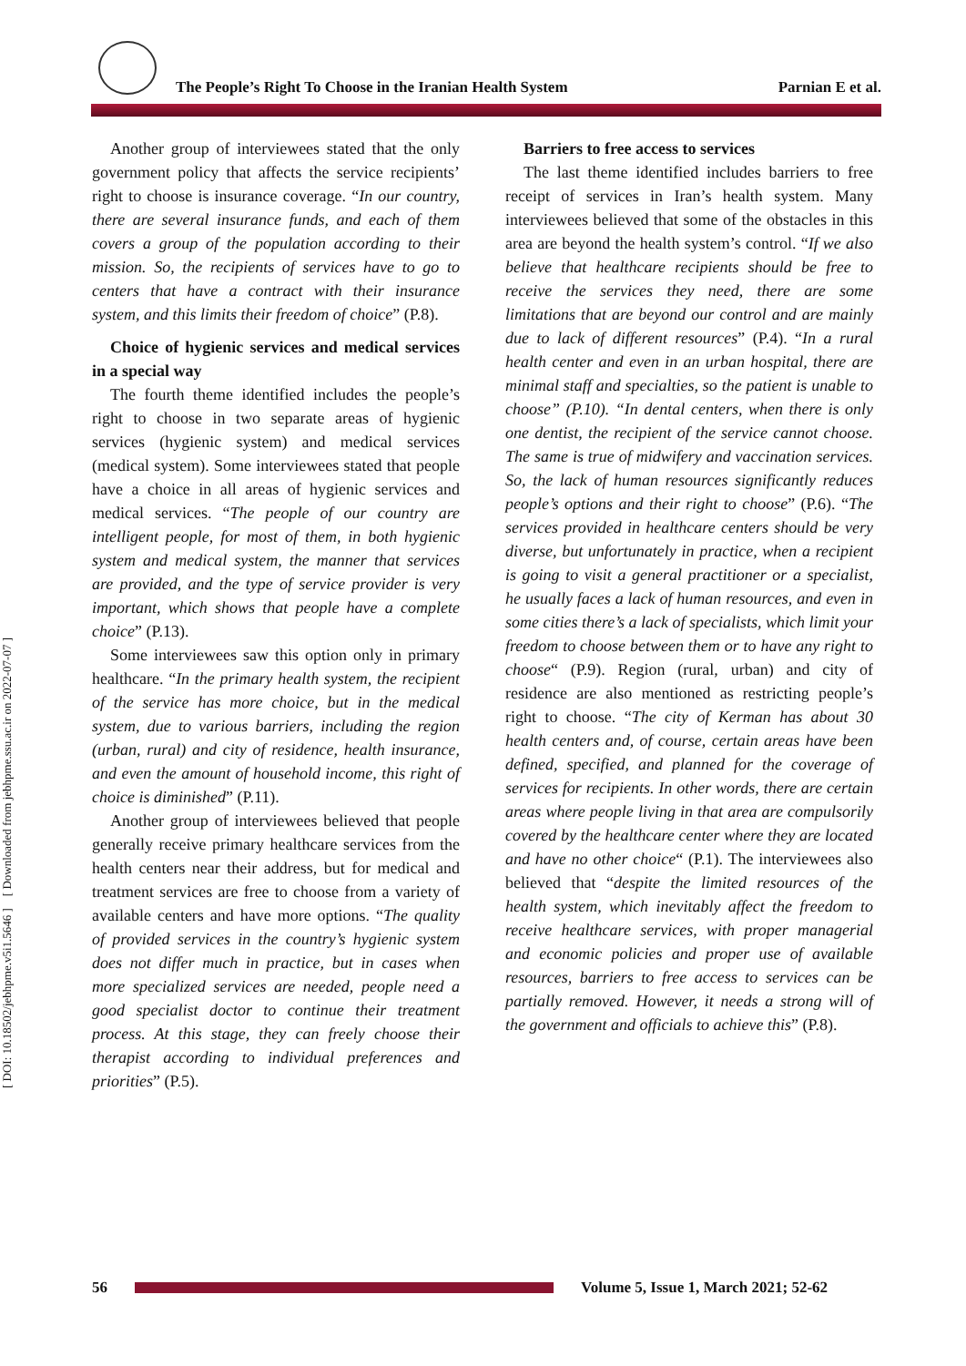The People’s Right To Choose in the Iranian Health System Parnian E et al.
[ DOI: 10.18502/jebhpme.v5i1.5646 ] [ Downloaded from jebhpme.ssu.ac.ir on 2022-07-07 ]
Another group of interviewees stated that the only government policy that affects the service recipients’ right to choose is insurance coverage. “In our country, there are several insurance funds, and each of them covers a group of the population according to their mission. So, the recipients of services have to go to centers that have a contract with their insurance system, and this limits their freedom of choice” (P.8).
Choice of hygienic services and medical services in a special way
The fourth theme identified includes the people’s right to choose in two separate areas of hygienic services (hygienic system) and medical services (medical system). Some interviewees stated that people have a choice in all areas of hygienic services and medical services. “The people of our country are intelligent people, for most of them, in both hygienic system and medical system, the manner that services are provided, and the type of service provider is very important, which shows that people have a complete choice” (P.13).
Some interviewees saw this option only in primary healthcare. “In the primary health system, the recipient of the service has more choice, but in the medical system, due to various barriers, including the region (urban, rural) and city of residence, health insurance, and even the amount of household income, this right of choice is diminished” (P.11).
Another group of interviewees believed that people generally receive primary healthcare services from the health centers near their address, but for medical and treatment services are free to choose from a variety of available centers and have more options. “The quality of provided services in the country’s hygienic system does not differ much in practice, but in cases when more specialized services are needed, people need a good specialist doctor to continue their treatment process. At this stage, they can freely choose their therapist according to individual preferences and priorities” (P.5).
Barriers to free access to services
The last theme identified includes barriers to free receipt of services in Iran’s health system. Many interviewees believed that some of the obstacles in this area are beyond the health system’s control. “If we also believe that healthcare recipients should be free to receive the services they need, there are some limitations that are beyond our control and are mainly due to lack of different resources” (P.4). “In a rural health center and even in an urban hospital, there are minimal staff and specialties, so the patient is unable to choose” (P.10). “In dental centers, when there is only one dentist, the recipient of the service cannot choose. The same is true of midwifery and vaccination services. So, the lack of human resources significantly reduces people’s options and their right to choose” (P.6). “The services provided in healthcare centers should be very diverse, but unfortunately in practice, when a recipient is going to visit a general practitioner or a specialist, he usually faces a lack of human resources, and even in some cities there’s a lack of specialists, which limit your freedom to choose between them or to have any right to choose“ (P.9). Region (rural, urban) and city of residence are also mentioned as restricting people’s right to choose. “The city of Kerman has about 30 health centers and, of course, certain areas have been defined, specified, and planned for the coverage of services for recipients. In other words, there are certain areas where people living in that area are compulsorily covered by the healthcare center where they are located and have no other choice“ (P.1). The interviewees also believed that “despite the limited resources of the health system, which inevitably affect the freedom to receive healthcare services, with proper managerial and economic policies and proper use of available resources, barriers to free access to services can be partially removed. However, it needs a strong will of the government and officials to achieve this” (P.8).
56
Volume 5, Issue 1, March 2021; 52-62